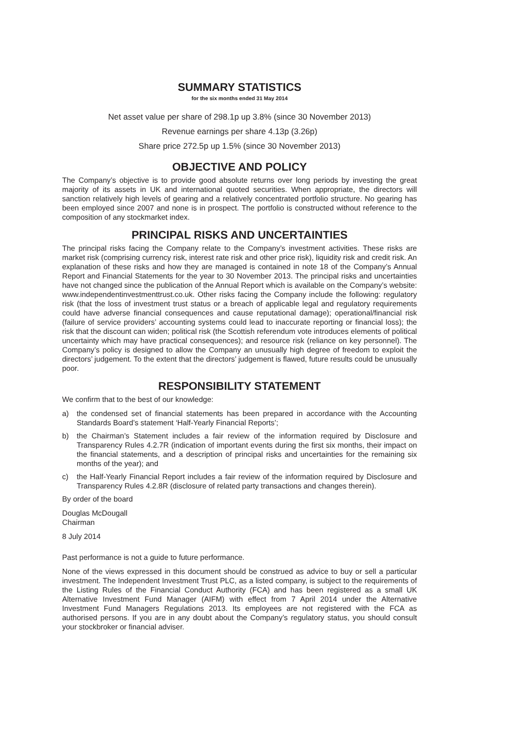SUMMARY STATISTICS
for the six months ended 31 May 2014
Net asset value per share of 298.1p up 3.8% (since 30 November 2013)
Revenue earnings per share 4.13p (3.26p)
Share price 272.5p up 1.5% (since 30 November 2013)
OBJECTIVE AND POLICY
The Company’s objective is to provide good absolute returns over long periods by investing the great majority of its assets in UK and international quoted securities. When appropriate, the directors will sanction relatively high levels of gearing and a relatively concentrated portfolio structure. No gearing has been employed since 2007 and none is in prospect. The portfolio is constructed without reference to the composition of any stockmarket index.
PRINCIPAL RISKS AND UNCERTAINTIES
The principal risks facing the Company relate to the Company’s investment activities. These risks are market risk (comprising currency risk, interest rate risk and other price risk), liquidity risk and credit risk. An explanation of these risks and how they are managed is contained in note 18 of the Company’s Annual Report and Financial Statements for the year to 30 November 2013. The principal risks and uncertainties have not changed since the publication of the Annual Report which is available on the Company’s website: www.independentinvestmenttrust.co.uk. Other risks facing the Company include the following: regulatory risk (that the loss of investment trust status or a breach of applicable legal and regulatory requirements could have adverse financial consequences and cause reputational damage); operational/financial risk (failure of service providers’ accounting systems could lead to inaccurate reporting or financial loss); the risk that the discount can widen; political risk (the Scottish referendum vote introduces elements of political uncertainty which may have practical consequences); and resource risk (reliance on key personnel). The Company’s policy is designed to allow the Company an unusually high degree of freedom to exploit the directors’ judgement. To the extent that the directors’ judgement is flawed, future results could be unusually poor.
RESPONSIBILITY STATEMENT
We confirm that to the best of our knowledge:
a) the condensed set of financial statements has been prepared in accordance with the Accounting Standards Board’s statement ‘Half-Yearly Financial Reports’;
b) the Chairman’s Statement includes a fair review of the information required by Disclosure and Transparency Rules 4.2.7R (indication of important events during the first six months, their impact on the financial statements, and a description of principal risks and uncertainties for the remaining six months of the year); and
c) the Half-Yearly Financial Report includes a fair review of the information required by Disclosure and Transparency Rules 4.2.8R (disclosure of related party transactions and changes therein).
By order of the board
Douglas McDougall
Chairman
8 July 2014
Past performance is not a guide to future performance.
None of the views expressed in this document should be construed as advice to buy or sell a particular investment. The Independent Investment Trust PLC, as a listed company, is subject to the requirements of the Listing Rules of the Financial Conduct Authority (FCA) and has been registered as a small UK Alternative Investment Fund Manager (AIFM) with effect from 7 April 2014 under the Alternative Investment Fund Managers Regulations 2013. Its employees are not registered with the FCA as authorised persons. If you are in any doubt about the Company’s regulatory status, you should consult your stockbroker or financial adviser.